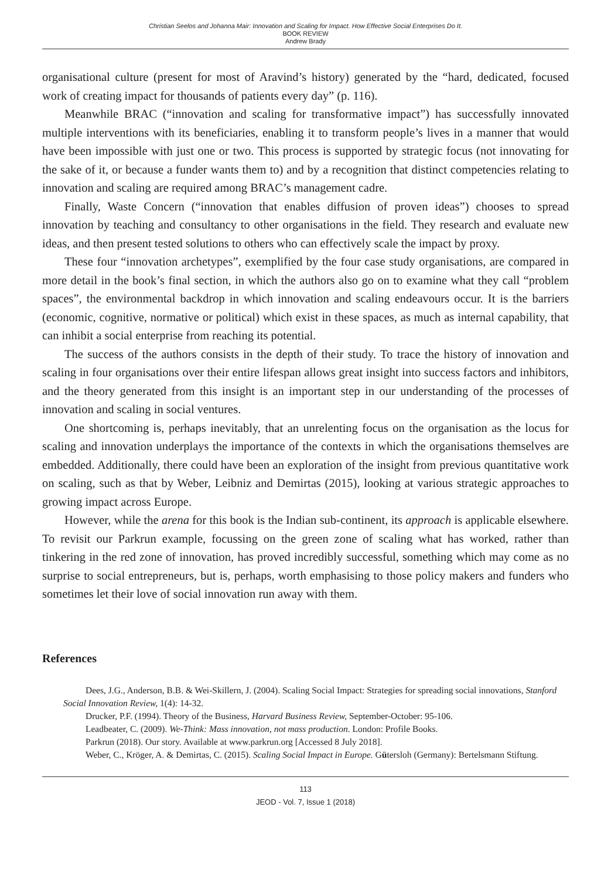Christian Seelos and Johanna Mair: Innovation and Scaling for Impact. How Effective Social Enterprises Do It.
BOOK REVIEW
Andrew Brady
organisational culture (present for most of Aravind’s history) generated by the “hard, dedicated, focused work of creating impact for thousands of patients every day” (p. 116).
Meanwhile BRAC (“innovation and scaling for transformative impact”) has successfully innovated multiple interventions with its beneficiaries, enabling it to transform people’s lives in a manner that would have been impossible with just one or two. This process is supported by strategic focus (not innovating for the sake of it, or because a funder wants them to) and by a recognition that distinct competencies relating to innovation and scaling are required among BRAC’s management cadre.
Finally, Waste Concern (“innovation that enables diffusion of proven ideas”) chooses to spread innovation by teaching and consultancy to other organisations in the field. They research and evaluate new ideas, and then present tested solutions to others who can effectively scale the impact by proxy.
These four “innovation archetypes”, exemplified by the four case study organisations, are compared in more detail in the book’s final section, in which the authors also go on to examine what they call “problem spaces”, the environmental backdrop in which innovation and scaling endeavours occur. It is the barriers (economic, cognitive, normative or political) which exist in these spaces, as much as internal capability, that can inhibit a social enterprise from reaching its potential.
The success of the authors consists in the depth of their study. To trace the history of innovation and scaling in four organisations over their entire lifespan allows great insight into success factors and inhibitors, and the theory generated from this insight is an important step in our understanding of the processes of innovation and scaling in social ventures.
One shortcoming is, perhaps inevitably, that an unrelenting focus on the organisation as the locus for scaling and innovation underplays the importance of the contexts in which the organisations themselves are embedded. Additionally, there could have been an exploration of the insight from previous quantitative work on scaling, such as that by Weber, Leibniz and Demirtas (2015), looking at various strategic approaches to growing impact across Europe.
However, while the arena for this book is the Indian sub-continent, its approach is applicable elsewhere. To revisit our Parkrun example, focussing on the green zone of scaling what has worked, rather than tinkering in the red zone of innovation, has proved incredibly successful, something which may come as no surprise to social entrepreneurs, but is, perhaps, worth emphasising to those policy makers and funders who sometimes let their love of social innovation run away with them.
References
Dees, J.G., Anderson, B.B. & Wei-Skillern, J. (2004). Scaling Social Impact: Strategies for spreading social innovations, Stanford Social Innovation Review, 1(4): 14-32.
Drucker, P.F. (1994). Theory of the Business, Harvard Business Review, September-October: 95-106.
Leadbeater, C. (2009). We-Think: Mass innovation, not mass production. London: Profile Books.
Parkrun (2018). Our story. Available at www.parkrun.org [Accessed 8 July 2018].
Weber, C., Kröger, A. & Demirtas, C. (2015). Scaling Social Impact in Europe. Gütersloh (Germany): Bertelsmann Stiftung.
113
JEOD - Vol. 7, Issue 1 (2018)